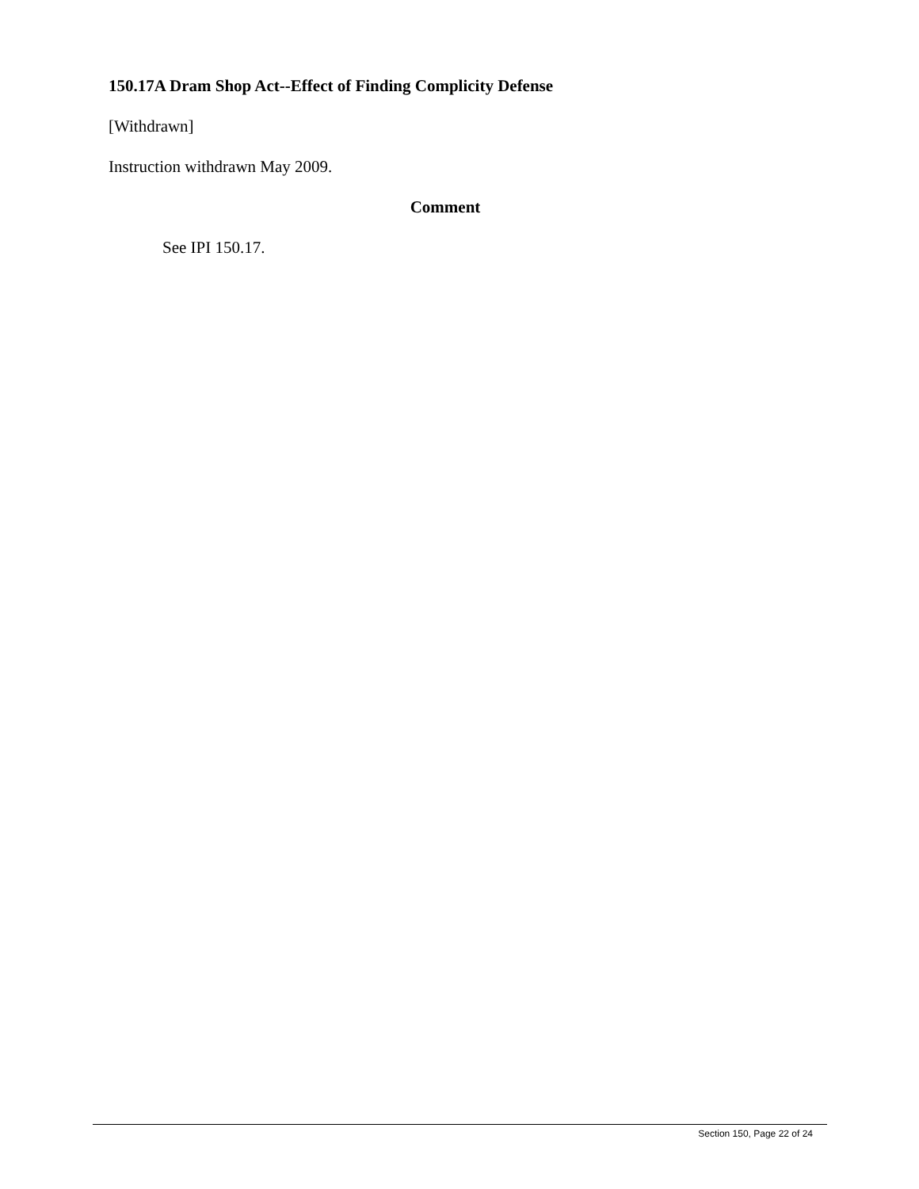150.17A Dram Shop Act--Effect of Finding Complicity Defense
[Withdrawn]
Instruction withdrawn May 2009.
Comment
See IPI 150.17.
Section 150, Page 22 of 24